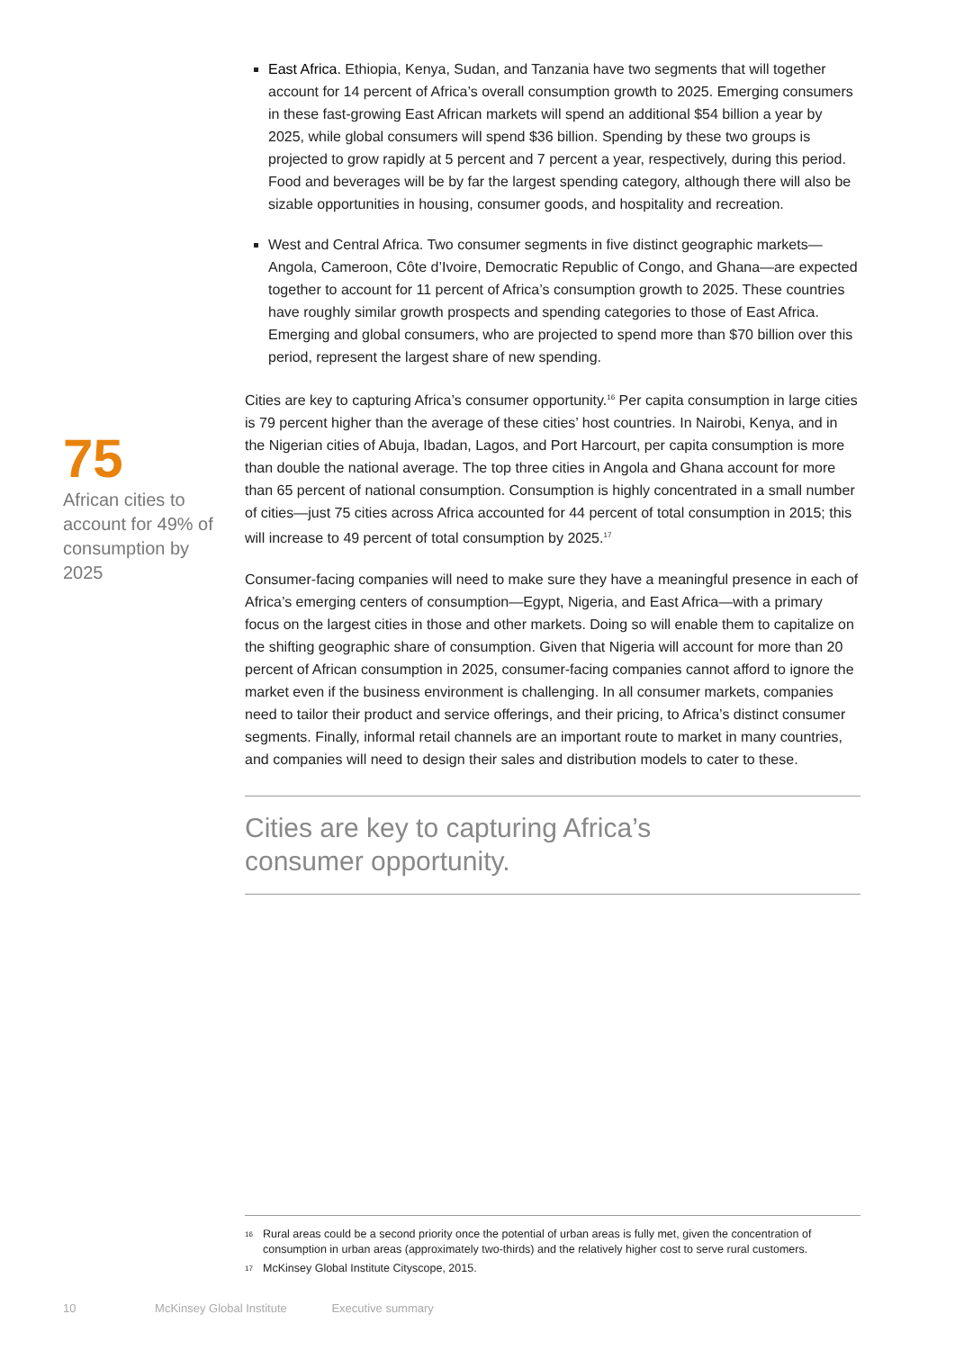75
African cities to account for 49% of consumption by 2025
East Africa. Ethiopia, Kenya, Sudan, and Tanzania have two segments that will together account for 14 percent of Africa’s overall consumption growth to 2025. Emerging consumers in these fast-growing East African markets will spend an additional $54 billion a year by 2025, while global consumers will spend $36 billion. Spending by these two groups is projected to grow rapidly at 5 percent and 7 percent a year, respectively, during this period. Food and beverages will be by far the largest spending category, although there will also be sizable opportunities in housing, consumer goods, and hospitality and recreation.
West and Central Africa. Two consumer segments in five distinct geographic markets—Angola, Cameroon, Côte d’Ivoire, Democratic Republic of Congo, and Ghana—are expected together to account for 11 percent of Africa’s consumption growth to 2025. These countries have roughly similar growth prospects and spending categories to those of East Africa. Emerging and global consumers, who are projected to spend more than $70 billion over this period, represent the largest share of new spending.
Cities are key to capturing Africa’s consumer opportunity.<sup>16</sup> Per capita consumption in large cities is 79 percent higher than the average of these cities’ host countries. In Nairobi, Kenya, and in the Nigerian cities of Abuja, Ibadan, Lagos, and Port Harcourt, per capita consumption is more than double the national average. The top three cities in Angola and Ghana account for more than 65 percent of national consumption. Consumption is highly concentrated in a small number of cities—just 75 cities across Africa accounted for 44 percent of total consumption in 2015; this will increase to 49 percent of total consumption by 2025.<sup>17</sup>
Consumer-facing companies will need to make sure they have a meaningful presence in each of Africa’s emerging centers of consumption—Egypt, Nigeria, and East Africa—with a primary focus on the largest cities in those and other markets. Doing so will enable them to capitalize on the shifting geographic share of consumption. Given that Nigeria will account for more than 20 percent of African consumption in 2025, consumer-facing companies cannot afford to ignore the market even if the business environment is challenging. In all consumer markets, companies need to tailor their product and service offerings, and their pricing, to Africa’s distinct consumer segments. Finally, informal retail channels are an important route to market in many countries, and companies will need to design their sales and distribution models to cater to these.
Cities are key to capturing Africa’s
consumer opportunity.
<sup>16</sup> Rural areas could be a second priority once the potential of urban areas is fully met, given the concentration of consumption in urban areas (approximately two-thirds) and the relatively higher cost to serve rural customers.
<sup>17</sup> McKinsey Global Institute Cityscope, 2015.
10 McKinsey Global Institute Executive summary